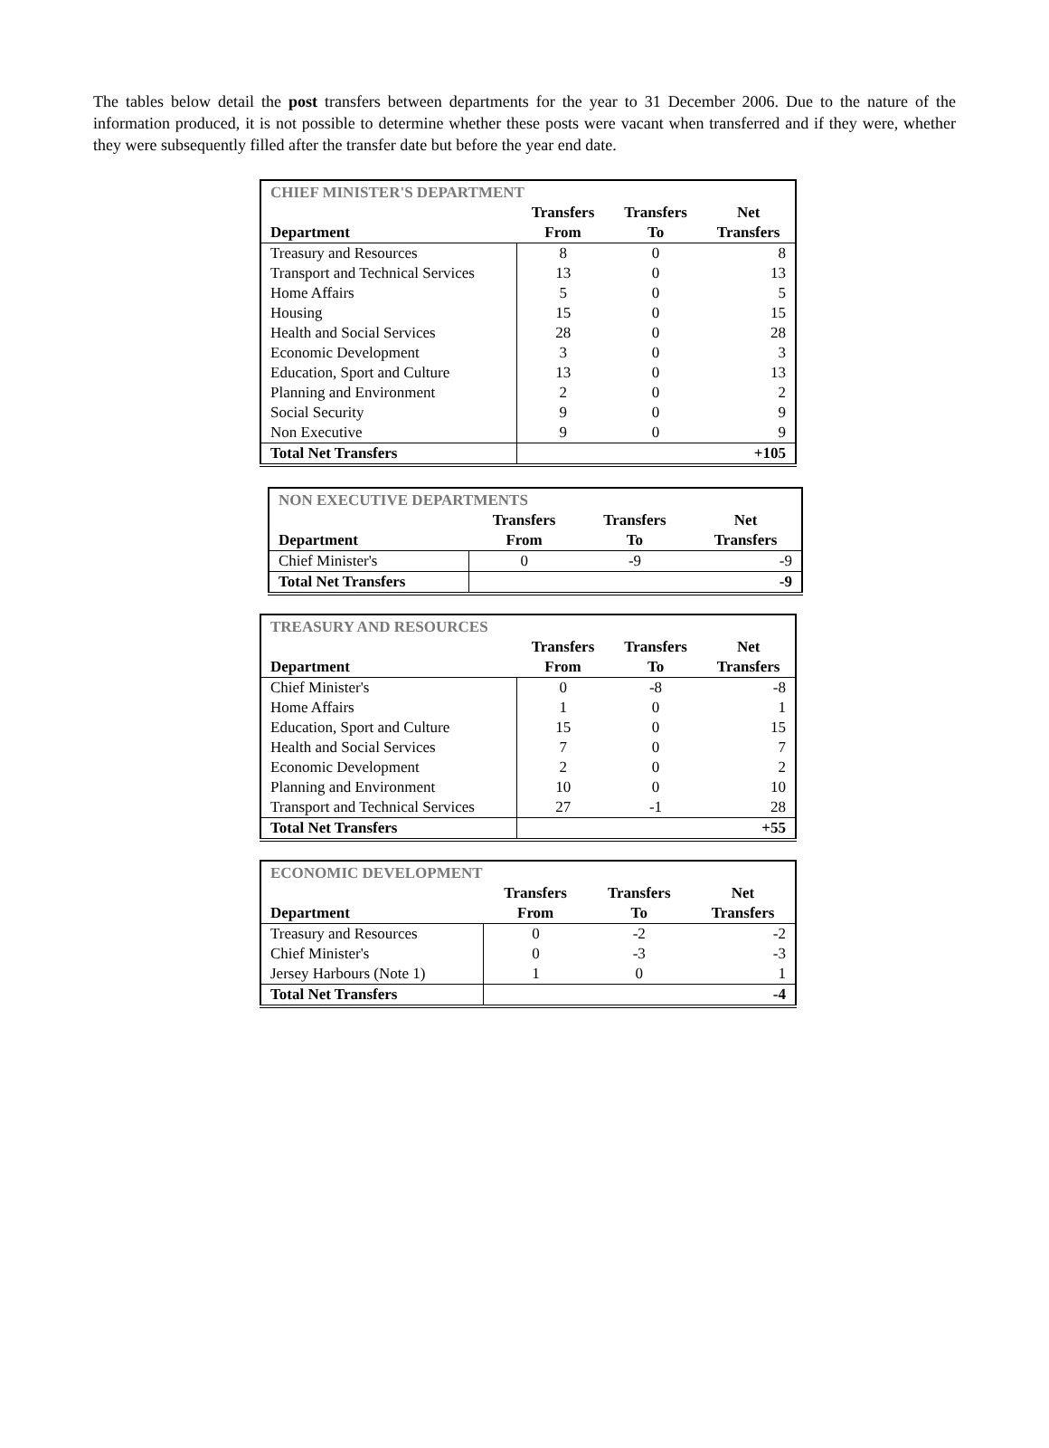The tables below detail the post transfers between departments for the year to 31 December 2006. Due to the nature of the information produced, it is not possible to determine whether these posts were vacant when transferred and if they were, whether they were subsequently filled after the transfer date but before the year end date.
| CHIEF MINISTER'S DEPARTMENT | | | |
| Department | Transfers From | Transfers To | Net Transfers |
| Treasury and Resources | 8 | 0 | 8 |
| Transport and Technical Services | 13 | 0 | 13 |
| Home Affairs | 5 | 0 | 5 |
| Housing | 15 | 0 | 15 |
| Health and Social Services | 28 | 0 | 28 |
| Economic Development | 3 | 0 | 3 |
| Education, Sport and Culture | 13 | 0 | 13 |
| Planning and Environment | 2 | 0 | 2 |
| Social Security | 9 | 0 | 9 |
| Non Executive | 9 | 0 | 9 |
| Total Net Transfers | | | +105 |
| NON EXECUTIVE DEPARTMENTS | | | |
| Department | Transfers From | Transfers To | Net Transfers |
| Chief Minister's | 0 | -9 | -9 |
| Total Net Transfers | | | -9 |
| TREASURY AND RESOURCES | | | |
| Department | Transfers From | Transfers To | Net Transfers |
| Chief Minister's | 0 | -8 | -8 |
| Home Affairs | 1 | 0 | 1 |
| Education, Sport and Culture | 15 | 0 | 15 |
| Health and Social Services | 7 | 0 | 7 |
| Economic Development | 2 | 0 | 2 |
| Planning and Environment | 10 | 0 | 10 |
| Transport and Technical Services | 27 | -1 | 28 |
| Total Net Transfers | | | +55 |
| ECONOMIC DEVELOPMENT | | | |
| Department | Transfers From | Transfers To | Net Transfers |
| Treasury and Resources | 0 | -2 | -2 |
| Chief Minister's | 0 | -3 | -3 |
| Jersey Harbours (Note 1) | 1 | 0 | 1 |
| Total Net Transfers | | | -4 |